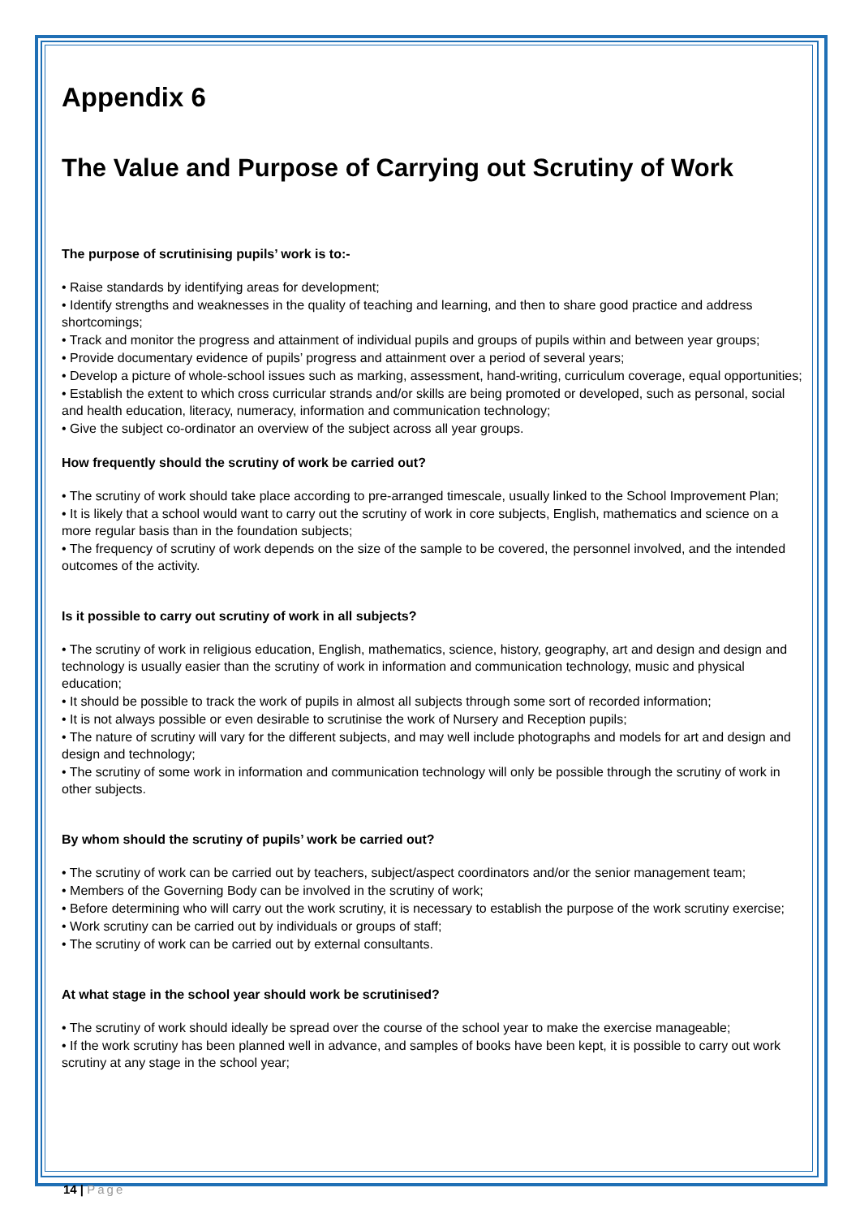Appendix 6
The Value and Purpose of Carrying out Scrutiny of Work
The purpose of scrutinising pupils’ work is to:-
• Raise standards by identifying areas for development;
• Identify strengths and weaknesses in the quality of teaching and learning, and then to share good practice and address shortcomings;
• Track and monitor the progress and attainment of individual pupils and groups of pupils within and between year groups;
• Provide documentary evidence of pupils’ progress and attainment over a period of several years;
• Develop a picture of whole-school issues such as marking, assessment, hand-writing, curriculum coverage, equal opportunities;
• Establish the extent to which cross curricular strands and/or skills are being promoted or developed, such as personal, social and health education, literacy, numeracy, information and communication technology;
• Give the subject co-ordinator an overview of the subject across all year groups.
How frequently should the scrutiny of work be carried out?
• The scrutiny of work should take place according to pre-arranged timescale, usually linked to the School Improvement Plan;
• It is likely that a school would want to carry out the scrutiny of work in core subjects, English, mathematics and science on a more regular basis than in the foundation subjects;
• The frequency of scrutiny of work depends on the size of the sample to be covered, the personnel involved, and the intended outcomes of the activity.
Is it possible to carry out scrutiny of work in all subjects?
• The scrutiny of work in religious education, English, mathematics, science, history, geography, art and design and design and technology is usually easier than the scrutiny of work in information and communication technology, music and physical education;
• It should be possible to track the work of pupils in almost all subjects through some sort of recorded information;
• It is not always possible or even desirable to scrutinise the work of Nursery and Reception pupils;
• The nature of scrutiny will vary for the different subjects, and may well include photographs and models for art and design and design and technology;
• The scrutiny of some work in information and communication technology will only be possible through the scrutiny of work in other subjects.
By whom should the scrutiny of pupils’ work be carried out?
• The scrutiny of work can be carried out by teachers, subject/aspect coordinators and/or the senior management team;
• Members of the Governing Body can be involved in the scrutiny of work;
• Before determining who will carry out the work scrutiny, it is necessary to establish the purpose of the work scrutiny exercise;
• Work scrutiny can be carried out by individuals or groups of staff;
• The scrutiny of work can be carried out by external consultants.
At what stage in the school year should work be scrutinised?
• The scrutiny of work should ideally be spread over the course of the school year to make the exercise manageable;
• If the work scrutiny has been planned well in advance, and samples of books have been kept, it is possible to carry out work scrutiny at any stage in the school year;
14 | Page